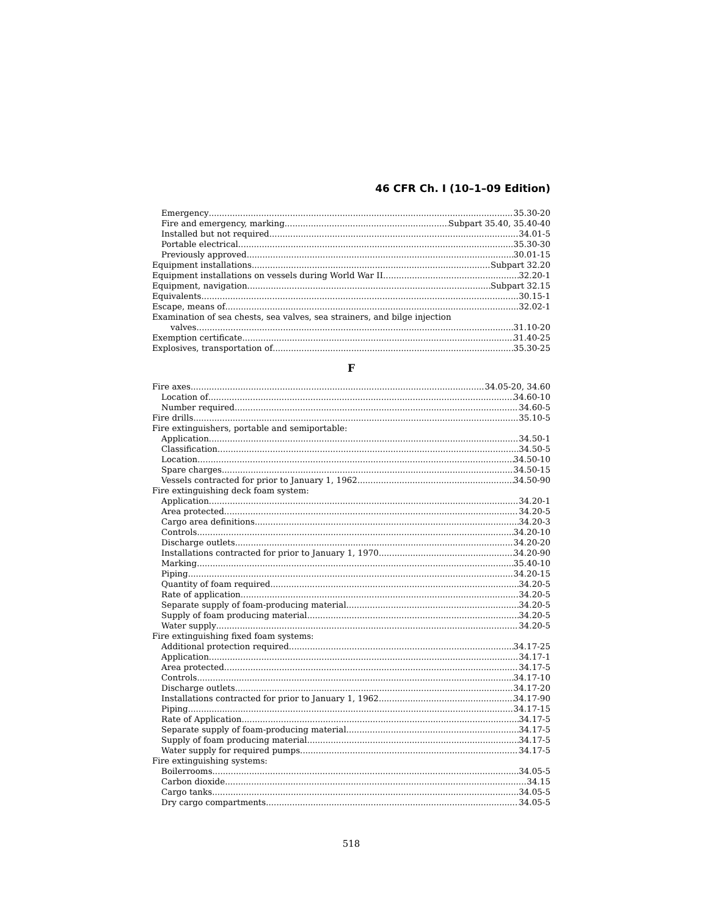46 CFR Ch. I (10–1–09 Edition)
Emergency 35.30-20
Fire and emergency, marking Subpart 35.40, 35.40-40
Installed but not required 34.01-5
Portable electrical 35.30-30
Previously approved 30.01-15
Equipment installations Subpart 32.20
Equipment installations on vessels during World War II 32.20-1
Equipment, navigation Subpart 32.15
Equivalents 30.15-1
Escape, means of 32.02-1
Examination of sea chests, sea valves, sea strainers, and bilge injection
valves 31.10-20
Exemption certificate 31.40-25
Explosives, transportation of 35.30-25
F
Fire axes 34.05-20, 34.60
Location of 34.60-10
Number required 34.60-5
Fire drills 35.10-5
Fire extinguishers, portable and semiportable:
Application 34.50-1
Classification. 34.50-5
Location 34.50-10
Spare charges 34.50-15
Vessels contracted for prior to January 1, 1962 34.50-90
Fire extinguishing deck foam system:
Application 34.20-1
Area protected 34.20-5
Cargo area definitions 34.20-3
Controls 34.20-10
Discharge outlets 34.20-20
Installations contracted for prior to January 1, 1970 34.20-90
Marking 35.40-10
Piping 34.20-15
Quantity of foam required 34.20-5
Rate of application 34.20-5
Separate supply of foam-producing material 34.20-5
Supply of foam producing material 34.20-5
Water supply 34.20-5
Fire extinguishing fixed foam systems:
Additional protection required 34.17-25
Application 34.17-1
Area protected 34.17-5
Controls 34.17-10
Discharge outlets 34.17-20
Installations contracted for prior to January 1, 1962 34.17-90
Piping 34.17-15
Rate of Application 34.17-5
Separate supply of foam-producing material 34.17-5
Supply of foam producing material 34.17-5
Water supply for required pumps 34.17-5
Fire extinguishing systems:
Boilerrooms 34.05-5
Carbon dioxide 34.15
Cargo tanks 34.05-5
Dry cargo compartments 34.05-5
518